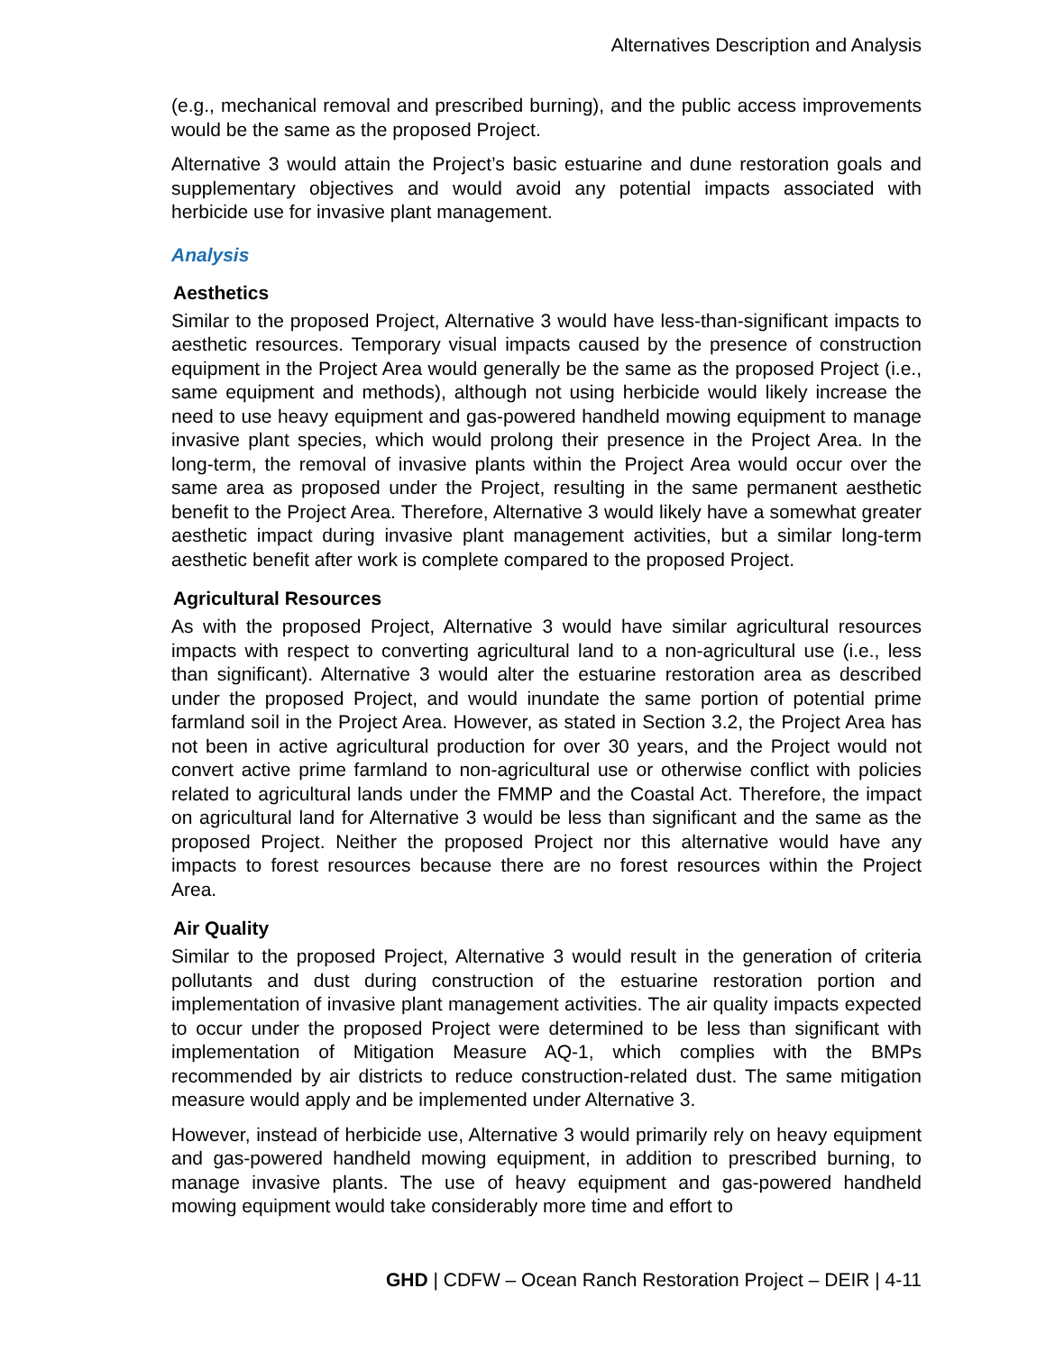Alternatives Description and Analysis
(e.g., mechanical removal and prescribed burning), and the public access improvements would be the same as the proposed Project.
Alternative 3 would attain the Project’s basic estuarine and dune restoration goals and supplementary objectives and would avoid any potential impacts associated with herbicide use for invasive plant management.
Analysis
Aesthetics
Similar to the proposed Project, Alternative 3 would have less-than-significant impacts to aesthetic resources. Temporary visual impacts caused by the presence of construction equipment in the Project Area would generally be the same as the proposed Project (i.e., same equipment and methods), although not using herbicide would likely increase the need to use heavy equipment and gas-powered handheld mowing equipment to manage invasive plant species, which would prolong their presence in the Project Area. In the long-term, the removal of invasive plants within the Project Area would occur over the same area as proposed under the Project, resulting in the same permanent aesthetic benefit to the Project Area. Therefore, Alternative 3 would likely have a somewhat greater aesthetic impact during invasive plant management activities, but a similar long-term aesthetic benefit after work is complete compared to the proposed Project.
Agricultural Resources
As with the proposed Project, Alternative 3 would have similar agricultural resources impacts with respect to converting agricultural land to a non-agricultural use (i.e., less than significant). Alternative 3 would alter the estuarine restoration area as described under the proposed Project, and would inundate the same portion of potential prime farmland soil in the Project Area. However, as stated in Section 3.2, the Project Area has not been in active agricultural production for over 30 years, and the Project would not convert active prime farmland to non-agricultural use or otherwise conflict with policies related to agricultural lands under the FMMP and the Coastal Act. Therefore, the impact on agricultural land for Alternative 3 would be less than significant and the same as the proposed Project. Neither the proposed Project nor this alternative would have any impacts to forest resources because there are no forest resources within the Project Area.
Air Quality
Similar to the proposed Project, Alternative 3 would result in the generation of criteria pollutants and dust during construction of the estuarine restoration portion and implementation of invasive plant management activities. The air quality impacts expected to occur under the proposed Project were determined to be less than significant with implementation of Mitigation Measure AQ-1, which complies with the BMPs recommended by air districts to reduce construction-related dust. The same mitigation measure would apply and be implemented under Alternative 3.
However, instead of herbicide use, Alternative 3 would primarily rely on heavy equipment and gas-powered handheld mowing equipment, in addition to prescribed burning, to manage invasive plants. The use of heavy equipment and gas-powered handheld mowing equipment would take considerably more time and effort to
GHD | CDFW – Ocean Ranch Restoration Project – DEIR | 4-11